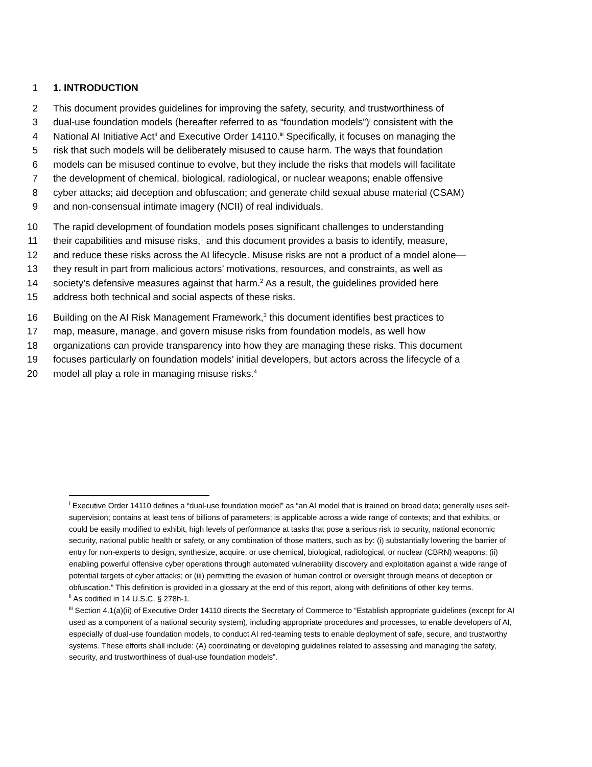1 1. INTRODUCTION
2 This document provides guidelines for improving the safety, security, and trustworthiness of
3 dual-use foundation models (hereafter referred to as “foundation models”)<sup>i</sup> consistent with the
4 National AI Initiative Act<sup>ii</sup> and Executive Order 14110.<sup>iii</sup> Specifically, it focuses on managing the
5 risk that such models will be deliberately misused to cause harm. The ways that foundation
6 models can be misused continue to evolve, but they include the risks that models will facilitate
7 the development of chemical, biological, radiological, or nuclear weapons; enable offensive
8 cyber attacks; aid deception and obfuscation; and generate child sexual abuse material (CSAM)
9 and non-consensual intimate imagery (NCII) of real individuals.
10 The rapid development of foundation models poses significant challenges to understanding
11 their capabilities and misuse risks,<sup>1</sup> and this document provides a basis to identify, measure,
12 and reduce these risks across the AI lifecycle. Misuse risks are not a product of a model alone—
13 they result in part from malicious actors’ motivations, resources, and constraints, as well as
14 society’s defensive measures against that harm.<sup>2</sup> As a result, the guidelines provided here
15 address both technical and social aspects of these risks.
16 Building on the AI Risk Management Framework,<sup>3</sup> this document identifies best practices to
17 map, measure, manage, and govern misuse risks from foundation models, as well how
18 organizations can provide transparency into how they are managing these risks. This document
19 focuses particularly on foundation models’ initial developers, but actors across the lifecycle of a
20 model all play a role in managing misuse risks.<sup>4</sup>
<sup>i</sup> Executive Order 14110 defines a “dual-use foundation model” as “an AI model that is trained on broad data; generally uses self-supervision; contains at least tens of billions of parameters; is applicable across a wide range of contexts; and that exhibits, or could be easily modified to exhibit, high levels of performance at tasks that pose a serious risk to security, national economic security, national public health or safety, or any combination of those matters, such as by: (i) substantially lowering the barrier of entry for non-experts to design, synthesize, acquire, or use chemical, biological, radiological, or nuclear (CBRN) weapons; (ii) enabling powerful offensive cyber operations through automated vulnerability discovery and exploitation against a wide range of potential targets of cyber attacks; or (iii) permitting the evasion of human control or oversight through means of deception or obfuscation.” This definition is provided in a glossary at the end of this report, along with definitions of other key terms.
<sup>ii</sup> As codified in 14 U.S.C. § 278h-1.
<sup>iii</sup> Section 4.1(a)(ii) of Executive Order 14110 directs the Secretary of Commerce to “Establish appropriate guidelines (except for AI used as a component of a national security system), including appropriate procedures and processes, to enable developers of AI, especially of dual-use foundation models, to conduct AI red-teaming tests to enable deployment of safe, secure, and trustworthy systems. These efforts shall include: (A) coordinating or developing guidelines related to assessing and managing the safety, security, and trustworthiness of dual-use foundation models”.